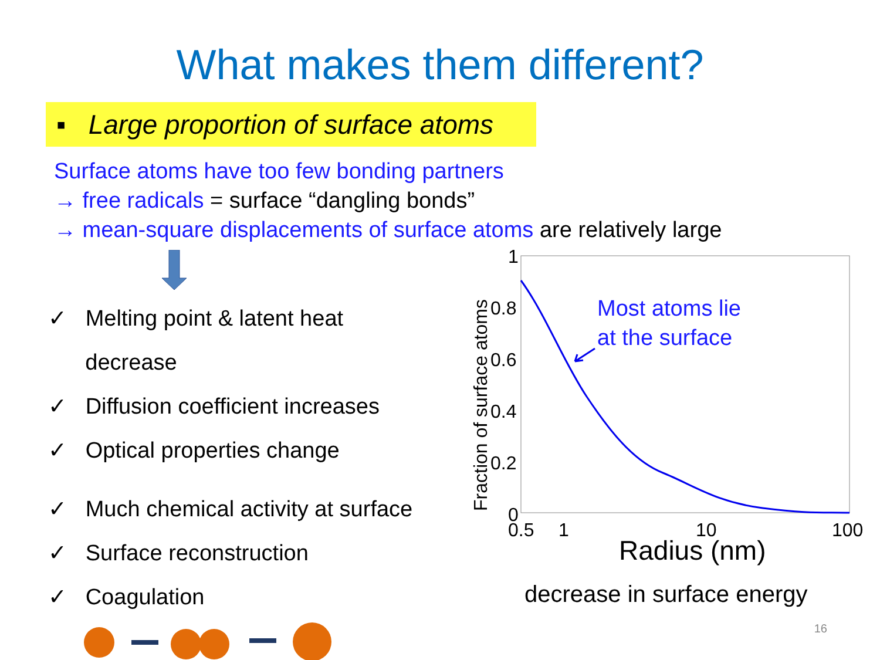What makes them different?
▪ Large proportion of surface atoms
Surface atoms have too few bonding partners
→ free radicals = surface “dangling bonds”
→ mean-square displacements of surface atoms are relatively large
✓ Melting point & latent heat
decrease
✓ Diffusion coefficient increases
✓ Optical properties change
✓ Much chemical activity at surface
✓ Surface reconstruction
✓ Coagulation
1
0.8
0.6
0.4
0.2
0
0.5
1
10
100
Radius (nm)
Fraction of surface atoms
Most atoms lie
at the surface
decrease in surface energy
16